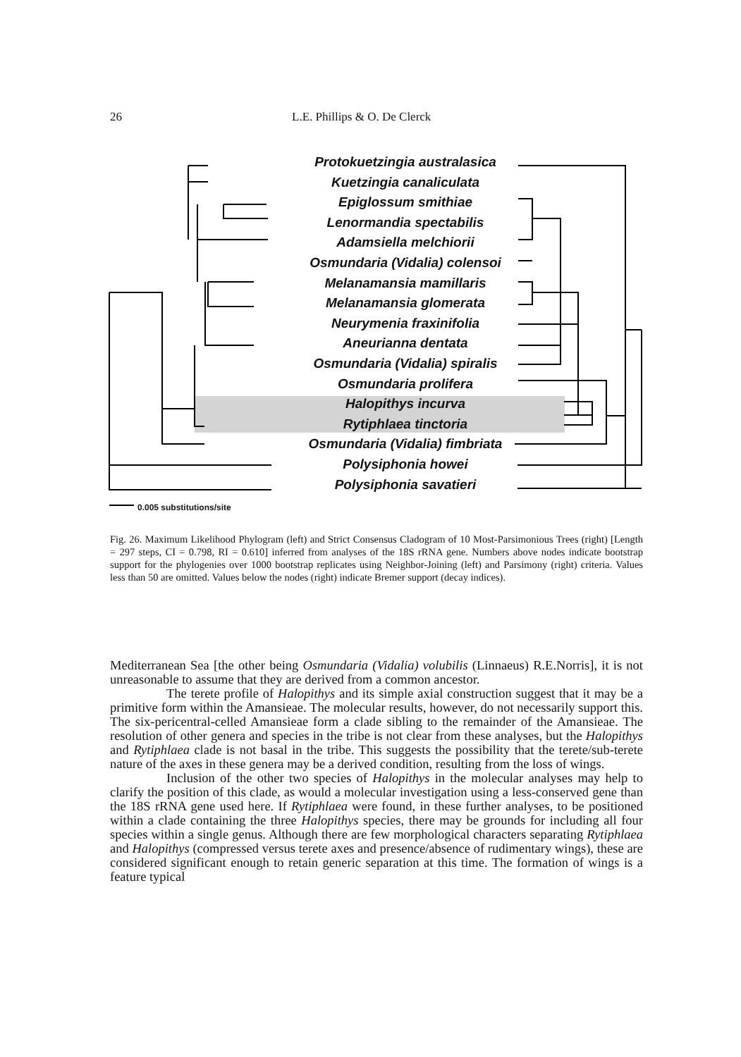26 L.E. Phillips & O. De Clerck
Protokuetzingia australasica
Kuetzingia canaliculata
Epiglossum smithiae
Lenormandia spectabilis
Adamsiella melchiorii
Osmundaria (Vidalia) colensoi
Melanamansia mamillaris
Melanamansia glomerata
Neurymenia fraxinifolia
Aneurianna dentata
Osmundaria (Vidalia) spiralis
Osmundaria prolifera
Halopithys incurva
Rytiphlaea tinctoria
Osmundaria (Vidalia) fimbriata
Polysiphonia howei
Polysiphonia savatieri
0.005 substitutions/site
Fig. 26. Maximum Likelihood Phylogram (left) and Strict Consensus Cladogram of 10 Most-Parsimonious Trees (right) [Length = 297 steps, CI = 0.798, RI = 0.610] inferred from analyses of the 18S rRNA gene. Numbers above nodes indicate bootstrap support for the phylogenies over 1000 bootstrap replicates using Neighbor-Joining (left) and Parsimony (right) criteria. Values less than 50 are omitted. Values below the nodes (right) indicate Bremer support (decay indices).
Mediterranean Sea [the other being Osmundaria (Vidalia) volubilis (Linnaeus) R.E.Norris], it is not unreasonable to assume that they are derived from a common ancestor.
The terete profile of Halopithys and its simple axial construction suggest that it may be a primitive form within the Amansieae. The molecular results, however, do not necessarily support this. The six-pericentral-celled Amansieae form a clade sibling to the remainder of the Amansieae. The resolution of other genera and species in the tribe is not clear from these analyses, but the Halopithys and Rytiphlaea clade is not basal in the tribe. This suggests the possibility that the terete/sub-terete nature of the axes in these genera may be a derived condition, resulting from the loss of wings.
Inclusion of the other two species of Halopithys in the molecular analyses may help to clarify the position of this clade, as would a molecular investigation using a less-conserved gene than the 18S rRNA gene used here. If Rytiphlaea were found, in these further analyses, to be positioned within a clade containing the three Halopithys species, there may be grounds for including all four species within a single genus. Although there are few morphological characters separating Rytiphlaea and Halopithys (compressed versus terete axes and presence/absence of rudimentary wings), these are considered significant enough to retain generic separation at this time. The formation of wings is a feature typical